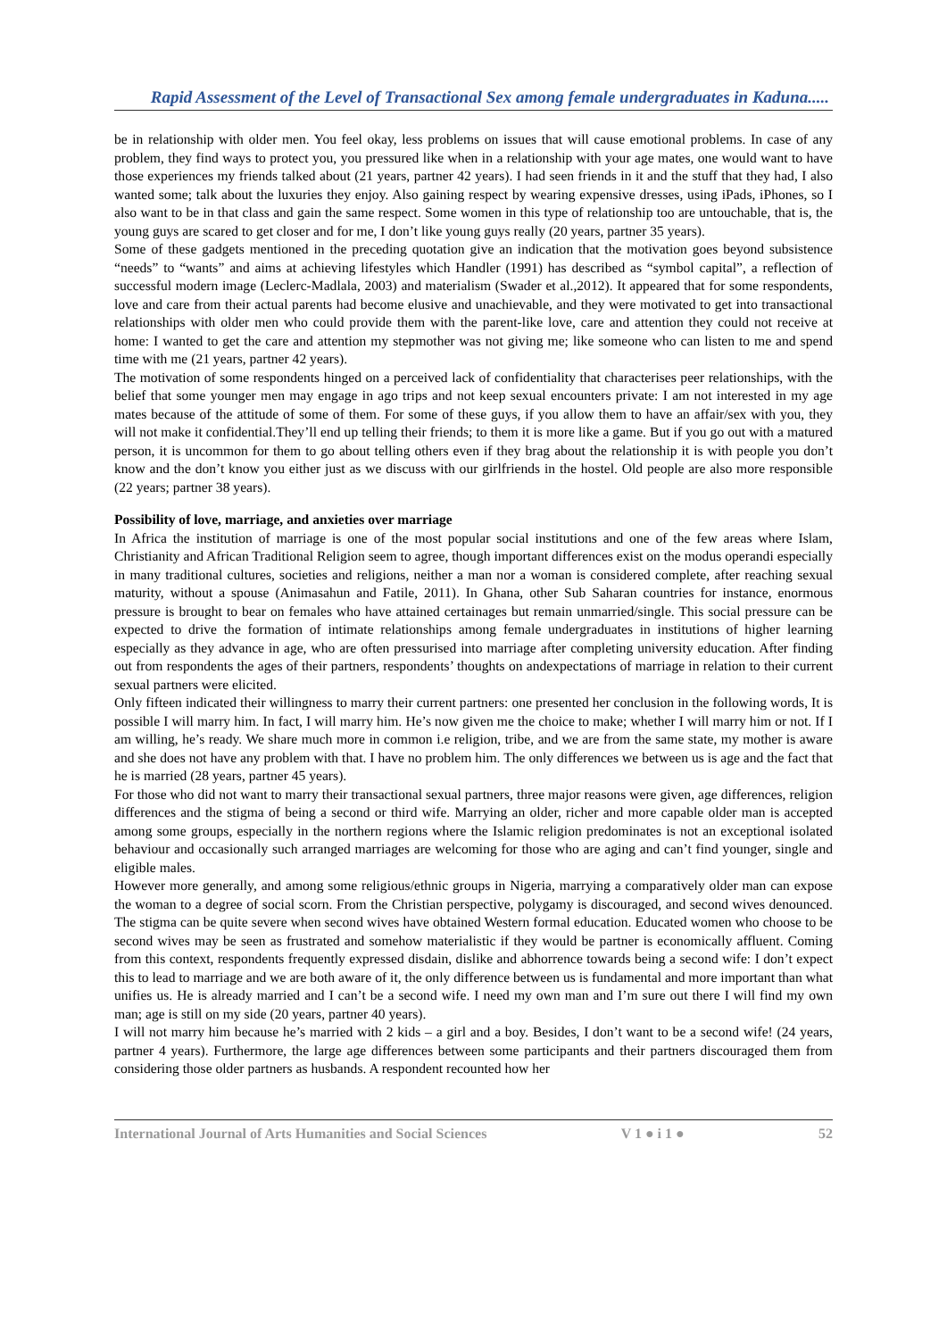Rapid Assessment of the Level of Transactional Sex among female undergraduates in Kaduna.....
be in relationship with older men. You feel okay, less problems on issues that will cause emotional problems. In case of any problem, they find ways to protect you, you pressured like when in a relationship with your age mates, one would want to have those experiences my friends talked about (21 years, partner 42 years). I had seen friends in it and the stuff that they had, I also wanted some; talk about the luxuries they enjoy. Also gaining respect by wearing expensive dresses, using iPads, iPhones, so I also want to be in that class and gain the same respect. Some women in this type of relationship too are untouchable, that is, the young guys are scared to get closer and for me, I don’t like young guys really (20 years, partner 35 years).
Some of these gadgets mentioned in the preceding quotation give an indication that the motivation goes beyond subsistence “needs” to “wants” and aims at achieving lifestyles which Handler (1991) has described as “symbol capital”, a reflection of successful modern image (Leclerc-Madlala, 2003) and materialism (Swader et al.,2012). It appeared that for some respondents, love and care from their actual parents had become elusive and unachievable, and they were motivated to get into transactional relationships with older men who could provide them with the parent-like love, care and attention they could not receive at home: I wanted to get the care and attention my stepmother was not giving me; like someone who can listen to me and spend time with me (21 years, partner 42 years).
The motivation of some respondents hinged on a perceived lack of confidentiality that characterises peer relationships, with the belief that some younger men may engage in ago trips and not keep sexual encounters private: I am not interested in my age mates because of the attitude of some of them. For some of these guys, if you allow them to have an affair/sex with you, they will not make it confidential.They’ll end up telling their friends; to them it is more like a game. But if you go out with a matured person, it is uncommon for them to go about telling others even if they brag about the relationship it is with people you don’t know and the don’t know you either just as we discuss with our girlfriends in the hostel. Old people are also more responsible (22 years; partner 38 years).
Possibility of love, marriage, and anxieties over marriage
In Africa the institution of marriage is one of the most popular social institutions and one of the few areas where Islam, Christianity and African Traditional Religion seem to agree, though important differences exist on the modus operandi especially in many traditional cultures, societies and religions, neither a man nor a woman is considered complete, after reaching sexual maturity, without a spouse (Animasahun and Fatile, 2011). In Ghana, other Sub Saharan countries for instance, enormous pressure is brought to bear on females who have attained certainages but remain unmarried/single. This social pressure can be expected to drive the formation of intimate relationships among female undergraduates in institutions of higher learning especially as they advance in age, who are often pressurised into marriage after completing university education. After finding out from respondents the ages of their partners, respondents’ thoughts on andexpectations of marriage in relation to their current sexual partners were elicited.
Only fifteen indicated their willingness to marry their current partners: one presented her conclusion in the following words, It is possible I will marry him. In fact, I will marry him. He’s now given me the choice to make; whether I will marry him or not. If I am willing, he’s ready. We share much more in common i.e religion, tribe, and we are from the same state, my mother is aware and she does not have any problem with that. I have no problem him. The only differences we between us is age and the fact that he is married (28 years, partner 45 years).
For those who did not want to marry their transactional sexual partners, three major reasons were given, age differences, religion differences and the stigma of being a second or third wife. Marrying an older, richer and more capable older man is accepted among some groups, especially in the northern regions where the Islamic religion predominates is not an exceptional isolated behaviour and occasionally such arranged marriages are welcoming for those who are aging and can’t find younger, single and eligible males.
However more generally, and among some religious/ethnic groups in Nigeria, marrying a comparatively older man can expose the woman to a degree of social scorn. From the Christian perspective, polygamy is discouraged, and second wives denounced. The stigma can be quite severe when second wives have obtained Western formal education. Educated women who choose to be second wives may be seen as frustrated and somehow materialistic if they would be partner is economically affluent. Coming from this context, respondents frequently expressed disdain, dislike and abhorrence towards being a second wife: I don’t expect this to lead to marriage and we are both aware of it, the only difference between us is fundamental and more important than what unifies us. He is already married and I can’t be a second wife. I need my own man and I’m sure out there I will find my own man; age is still on my side (20 years, partner 40 years).
I will not marry him because he’s married with 2 kids – a girl and a boy. Besides, I don’t want to be a second wife! (24 years, partner 4 years). Furthermore, the large age differences between some participants and their partners discouraged them from considering those older partners as husbands. A respondent recounted how her
International Journal of Arts Humanities and Social Sciences V 1 ● i 1 ● 52